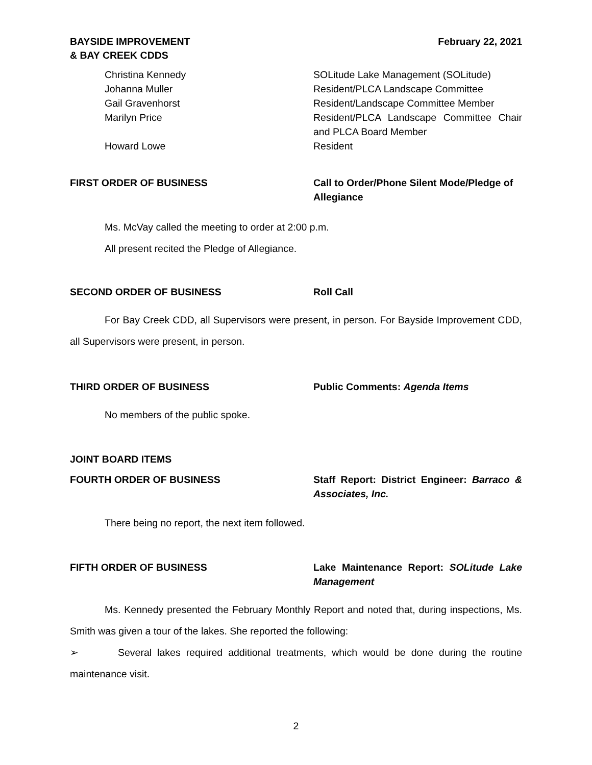BAYSIDE IMPROVEMENT
& BAY CREEK CDDS
February 22, 2021
Christina Kennedy
SOLitude Lake Management (SOLitude)
Johanna Muller
Resident/PLCA Landscape Committee
Gail Gravenhorst
Resident/Landscape Committee Member
Marilyn Price
Resident/PLCA Landscape Committee Chair and PLCA Board Member
Howard Lowe
Resident
FIRST ORDER OF BUSINESS
Call to Order/Phone Silent Mode/Pledge of Allegiance
Ms. McVay called the meeting to order at 2:00 p.m.
All present recited the Pledge of Allegiance.
SECOND ORDER OF BUSINESS
Roll Call
For Bay Creek CDD, all Supervisors were present, in person. For Bayside Improvement CDD, all Supervisors were present, in person.
THIRD ORDER OF BUSINESS
Public Comments: Agenda Items
No members of the public spoke.
JOINT BOARD ITEMS
FOURTH ORDER OF BUSINESS
Staff Report: District Engineer: Barraco & Associates, Inc.
There being no report, the next item followed.
FIFTH ORDER OF BUSINESS
Lake Maintenance Report: SOLitude Lake Management
Ms. Kennedy presented the February Monthly Report and noted that, during inspections, Ms. Smith was given a tour of the lakes. She reported the following:
➢ Several lakes required additional treatments, which would be done during the routine maintenance visit.
2